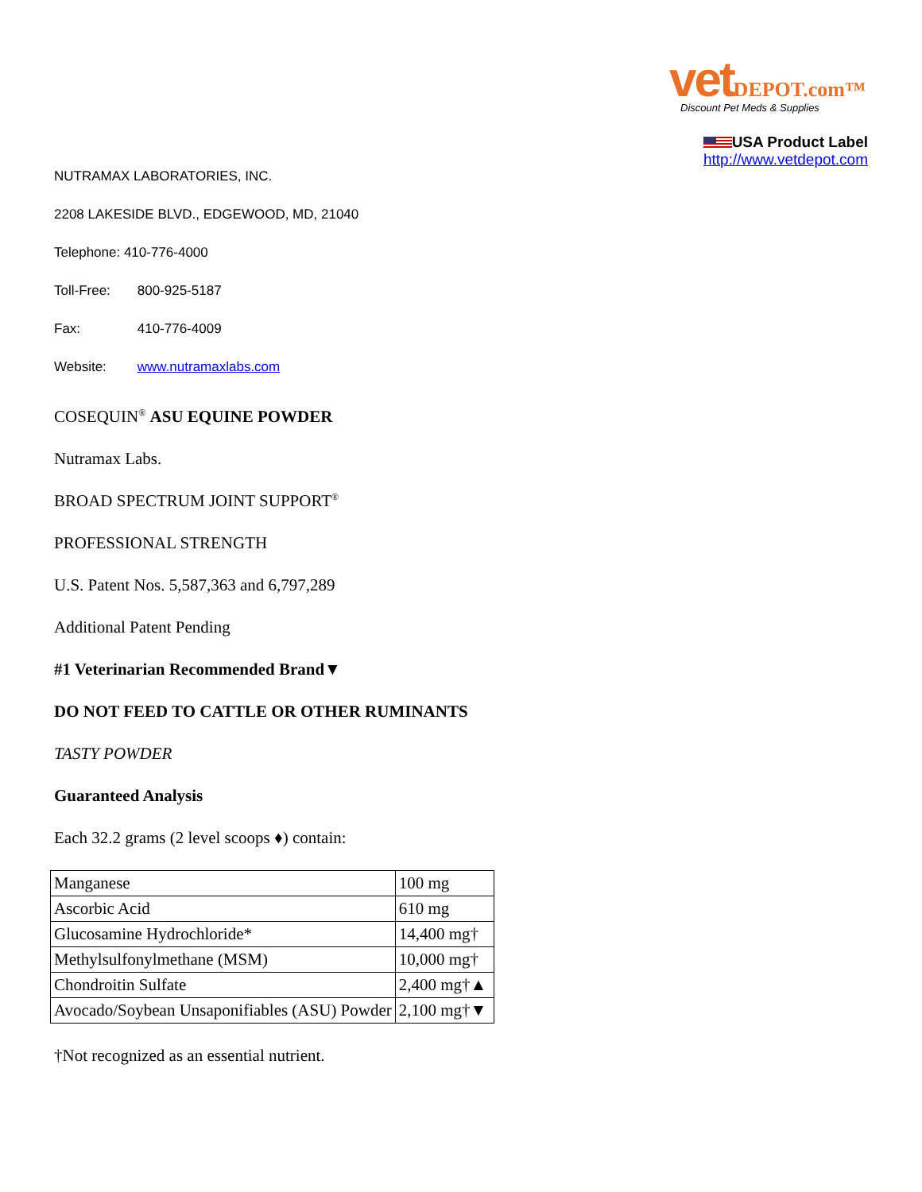vet DEPOT.com™
Discount Pet Meds & Supplies
USA Product Label
http://www.vetdepot.com
NUTRAMAX LABORATORIES, INC.
2208 LAKESIDE BLVD., EDGEWOOD, MD, 21040
Telephone: 410-776-4000
Toll-Free: 800-925-5187
Fax: 410-776-4009
Website: www.nutramaxlabs.com
COSEQUIN<sup>®</sup> ASU EQUINE POWDER
Nutramax Labs.
BROAD SPECTRUM JOINT SUPPORT<sup>®</sup>
PROFESSIONAL STRENGTH
U.S. Patent Nos. 5,587,363 and 6,797,289
Additional Patent Pending
#1 Veterinarian Recommended Brand▼
DO NOT FEED TO CATTLE OR OTHER RUMINANTS
TASTY POWDER
Guaranteed Analysis
Each 32.2 grams (2 level scoops ♦) contain:
| Manganese | 100 mg |
| Ascorbic Acid | 610 mg |
| Glucosamine Hydrochloride* | 14,400 mg† |
| Methylsulfonylmethane (MSM) | 10,000 mg† |
| Chondroitin Sulfate | 2,400 mg†▲ |
| Avocado/Soybean Unsaponifiables (ASU) Powder | 2,100 mg†▼ |
†Not recognized as an essential nutrient.